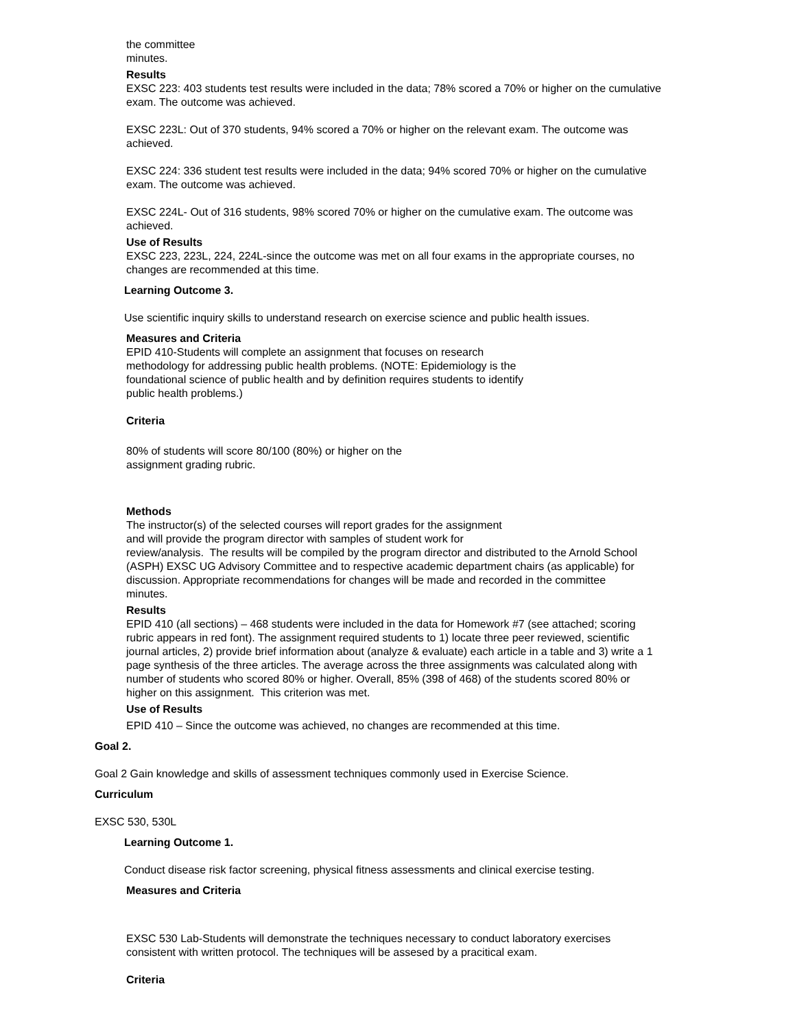the committee
minutes.
Results
EXSC 223: 403 students test results were included in the data; 78% scored a 70% or higher on the cumulative exam. The outcome was achieved.
EXSC 223L: Out of 370 students, 94% scored a 70% or higher on the relevant exam. The outcome was achieved.
EXSC 224: 336 student test results were included in the data; 94% scored 70% or higher on the cumulative exam. The outcome was achieved.
EXSC 224L- Out of 316 students, 98% scored 70% or higher on the cumulative exam. The outcome was achieved.
Use of Results
EXSC 223, 223L, 224, 224L-since the outcome was met on all four exams in the appropriate courses, no changes are recommended at this time.
Learning Outcome 3.
Use scientific inquiry skills to understand research on exercise science and public health issues.
Measures and Criteria
EPID 410-Students will complete an assignment that focuses on research methodology for addressing public health problems. (NOTE: Epidemiology is the foundational science of public health and by definition requires students to identify public health problems.)
Criteria
80% of students will score 80/100 (80%) or higher on the assignment grading rubric.
Methods
The instructor(s) of the selected courses will report grades for the assignment
and will provide the program director with samples of student work for
review/analysis. The results will be compiled by the program director and distributed to the Arnold School (ASPH) EXSC UG Advisory Committee and to respective academic department chairs (as applicable) for discussion. Appropriate recommendations for changes will be made and recorded in the committee
minutes.
Results
EPID 410 (all sections) – 468 students were included in the data for Homework #7 (see attached; scoring rubric appears in red font). The assignment required students to 1) locate three peer reviewed, scientific journal articles, 2) provide brief information about (analyze & evaluate) each article in a table and 3) write a 1 page synthesis of the three articles. The average across the three assignments was calculated along with number of students who scored 80% or higher. Overall, 85% (398 of 468) of the students scored 80% or higher on this assignment. This criterion was met.
Use of Results
EPID 410 – Since the outcome was achieved, no changes are recommended at this time.
Goal 2.
Goal 2 Gain knowledge and skills of assessment techniques commonly used in Exercise Science.
Curriculum
EXSC 530, 530L
Learning Outcome 1.
Conduct disease risk factor screening, physical fitness assessments and clinical exercise testing.
Measures and Criteria
EXSC 530 Lab-Students will demonstrate the techniques necessary to conduct laboratory exercises consistent with written protocol. The techniques will be assesed by a pracitical exam.
Criteria